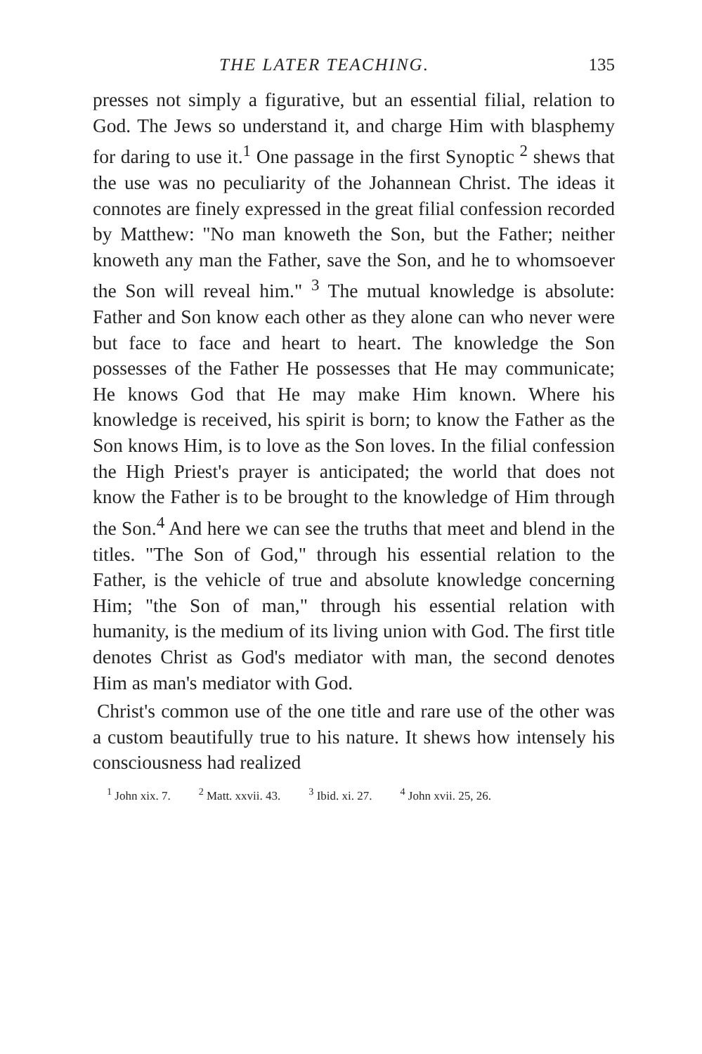THE LATER TEACHING. 135
presses not simply a figurative, but an essential filial, relation to God. The Jews so understand it, and charge Him with blasphemy for daring to use it.<sup>1</sup> One passage in the first Synoptic <sup>2</sup> shews that the use was no peculiarity of the Johannean Christ. The ideas it connotes are finely expressed in the great filial confession recorded by Matthew: "No man knoweth the Son, but the Father; neither knoweth any man the Father, save the Son, and he to whomsoever the Son will reveal him." <sup>3</sup> The mutual knowledge is absolute: Father and Son know each other as they alone can who never were but face to face and heart to heart. The knowledge the Son possesses of the Father He possesses that He may communicate; He knows God that He may make Him known. Where his knowledge is received, his spirit is born; to know the Father as the Son knows Him, is to love as the Son loves. In the filial confession the High Priest's prayer is anticipated; the world that does not know the Father is to be brought to the knowledge of Him through the Son.<sup>4</sup> And here we can see the truths that meet and blend in the titles. "The Son of God," through his essential relation to the Father, is the vehicle of true and absolute knowledge concerning Him; "the Son of man," through his essential relation with humanity, is the medium of its living union with God. The first title denotes Christ as God's mediator with man, the second denotes Him as man's mediator with God.
Christ's common use of the one title and rare use of the other was a custom beautifully true to his nature. It shews how intensely his consciousness had realized
<sup>1</sup> John xix. 7. <sup>2</sup> Matt. xxvii. 43. <sup>3</sup> Ibid. xi. 27. <sup>4</sup> John xvii. 25, 26.